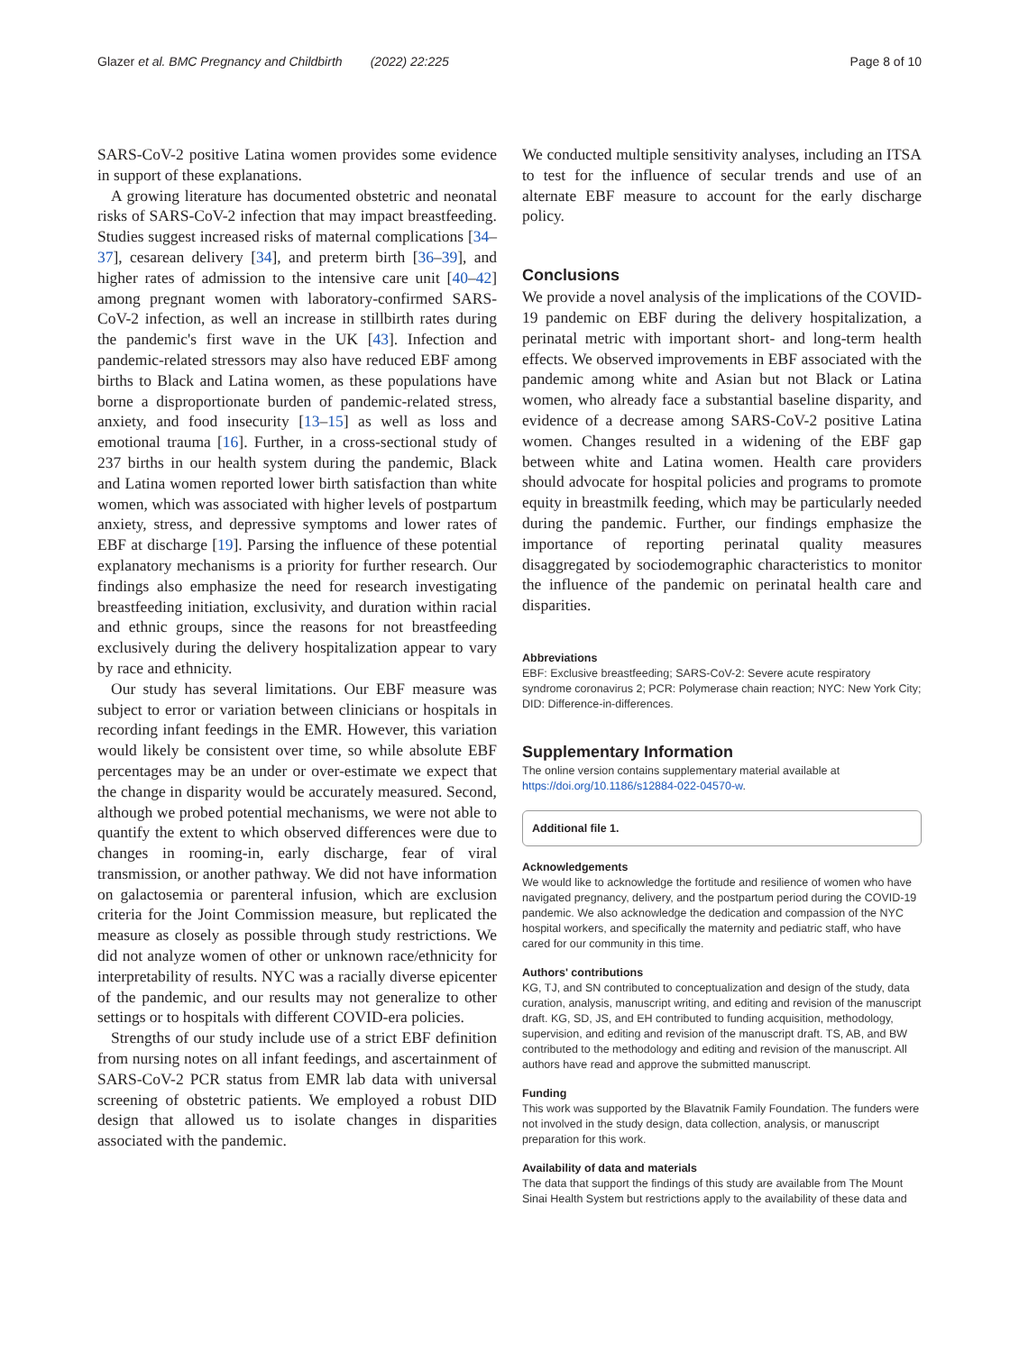Glazer et al. BMC Pregnancy and Childbirth (2022) 22:225 Page 8 of 10
SARS-CoV-2 positive Latina women provides some evidence in support of these explanations.
A growing literature has documented obstetric and neonatal risks of SARS-CoV-2 infection that may impact breastfeeding. Studies suggest increased risks of maternal complications [34–37], cesarean delivery [34], and preterm birth [36–39], and higher rates of admission to the intensive care unit [40–42] among pregnant women with laboratory-confirmed SARS-CoV-2 infection, as well an increase in stillbirth rates during the pandemic's first wave in the UK [43]. Infection and pandemic-related stressors may also have reduced EBF among births to Black and Latina women, as these populations have borne a disproportionate burden of pandemic-related stress, anxiety, and food insecurity [13–15] as well as loss and emotional trauma [16]. Further, in a cross-sectional study of 237 births in our health system during the pandemic, Black and Latina women reported lower birth satisfaction than white women, which was associated with higher levels of postpartum anxiety, stress, and depressive symptoms and lower rates of EBF at discharge [19]. Parsing the influence of these potential explanatory mechanisms is a priority for further research. Our findings also emphasize the need for research investigating breastfeeding initiation, exclusivity, and duration within racial and ethnic groups, since the reasons for not breastfeeding exclusively during the delivery hospitalization appear to vary by race and ethnicity.
Our study has several limitations. Our EBF measure was subject to error or variation between clinicians or hospitals in recording infant feedings in the EMR. However, this variation would likely be consistent over time, so while absolute EBF percentages may be an under or over-estimate we expect that the change in disparity would be accurately measured. Second, although we probed potential mechanisms, we were not able to quantify the extent to which observed differences were due to changes in rooming-in, early discharge, fear of viral transmission, or another pathway. We did not have information on galactosemia or parenteral infusion, which are exclusion criteria for the Joint Commission measure, but replicated the measure as closely as possible through study restrictions. We did not analyze women of other or unknown race/ethnicity for interpretability of results. NYC was a racially diverse epicenter of the pandemic, and our results may not generalize to other settings or to hospitals with different COVID-era policies.
Strengths of our study include use of a strict EBF definition from nursing notes on all infant feedings, and ascertainment of SARS-CoV-2 PCR status from EMR lab data with universal screening of obstetric patients. We employed a robust DID design that allowed us to isolate changes in disparities associated with the pandemic.
We conducted multiple sensitivity analyses, including an ITSA to test for the influence of secular trends and use of an alternate EBF measure to account for the early discharge policy.
Conclusions
We provide a novel analysis of the implications of the COVID-19 pandemic on EBF during the delivery hospitalization, a perinatal metric with important short- and long-term health effects. We observed improvements in EBF associated with the pandemic among white and Asian but not Black or Latina women, who already face a substantial baseline disparity, and evidence of a decrease among SARS-CoV-2 positive Latina women. Changes resulted in a widening of the EBF gap between white and Latina women. Health care providers should advocate for hospital policies and programs to promote equity in breastmilk feeding, which may be particularly needed during the pandemic. Further, our findings emphasize the importance of reporting perinatal quality measures disaggregated by sociodemographic characteristics to monitor the influence of the pandemic on perinatal health care and disparities.
Abbreviations
EBF: Exclusive breastfeeding; SARS-CoV-2: Severe acute respiratory syndrome coronavirus 2; PCR: Polymerase chain reaction; NYC: New York City; DID: Difference-in-differences.
Supplementary Information
The online version contains supplementary material available at https://doi.org/10.1186/s12884-022-04570-w.
Additional file 1.
Acknowledgements
We would like to acknowledge the fortitude and resilience of women who have navigated pregnancy, delivery, and the postpartum period during the COVID-19 pandemic. We also acknowledge the dedication and compassion of the NYC hospital workers, and specifically the maternity and pediatric staff, who have cared for our community in this time.
Authors' contributions
KG, TJ, and SN contributed to conceptualization and design of the study, data curation, analysis, manuscript writing, and editing and revision of the manuscript draft. KG, SD, JS, and EH contributed to funding acquisition, methodology, supervision, and editing and revision of the manuscript draft. TS, AB, and BW contributed to the methodology and editing and revision of the manuscript. All authors have read and approve the submitted manuscript.
Funding
This work was supported by the Blavatnik Family Foundation. The funders were not involved in the study design, data collection, analysis, or manuscript preparation for this work.
Availability of data and materials
The data that support the findings of this study are available from The Mount Sinai Health System but restrictions apply to the availability of these data and